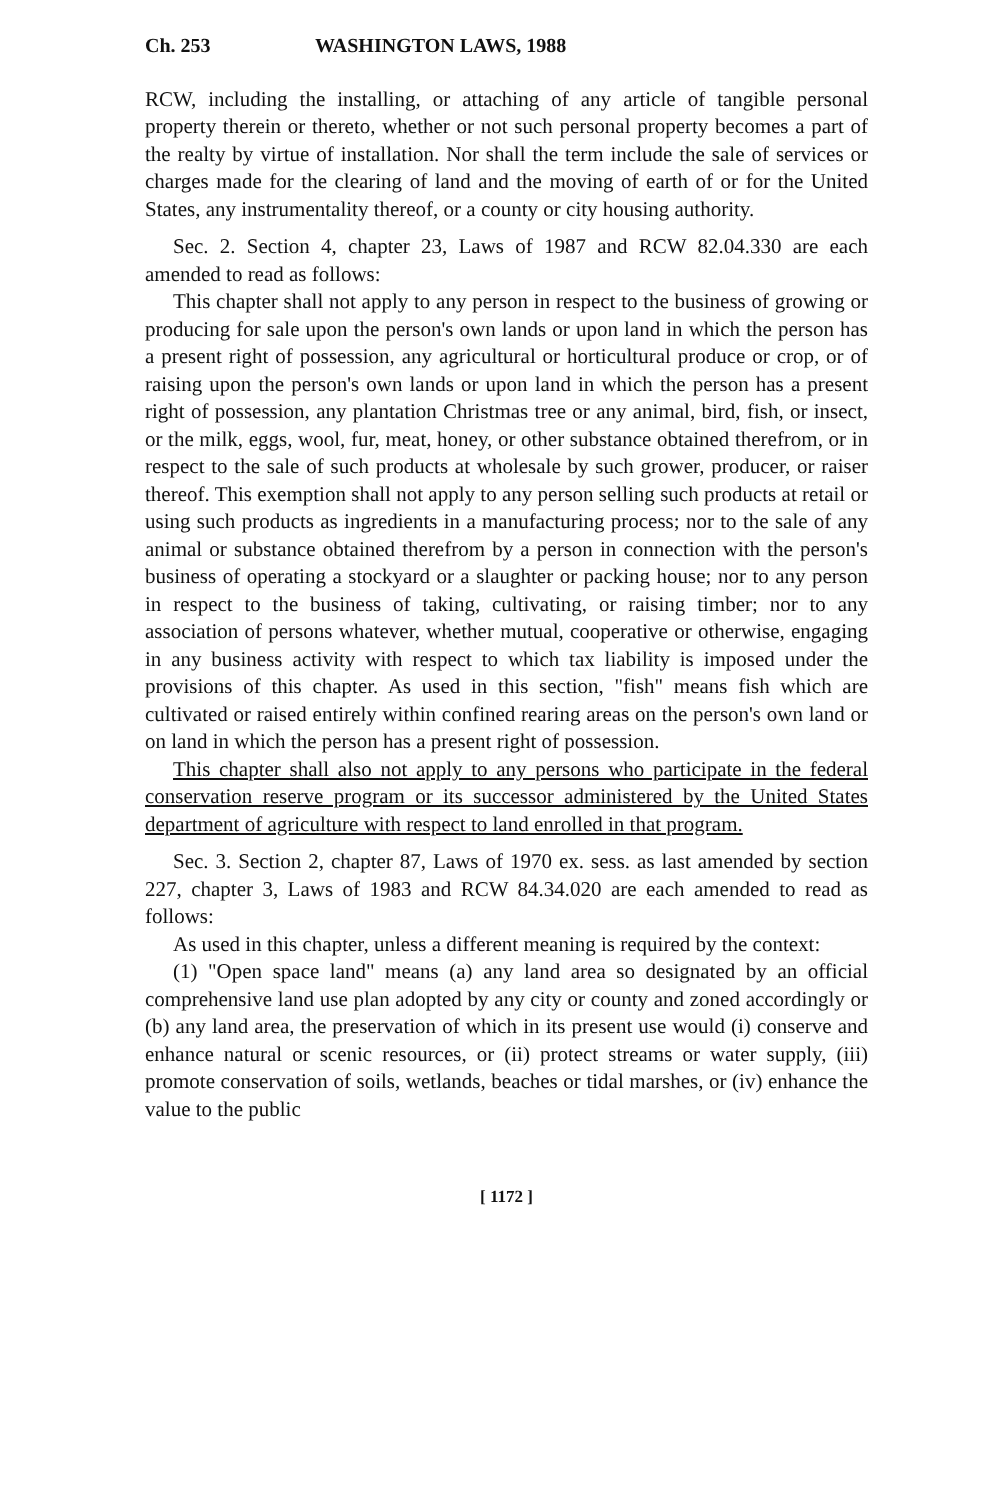Ch. 253 WASHINGTON LAWS, 1988
RCW, including the installing, or attaching of any article of tangible personal property therein or thereto, whether or not such personal property becomes a part of the realty by virtue of installation. Nor shall the term include the sale of services or charges made for the clearing of land and the moving of earth of or for the United States, any instrumentality thereof, or a county or city housing authority.
Sec. 2. Section 4, chapter 23, Laws of 1987 and RCW 82.04.330 are each amended to read as follows:
This chapter shall not apply to any person in respect to the business of growing or producing for sale upon the person's own lands or upon land in which the person has a present right of possession, any agricultural or horticultural produce or crop, or of raising upon the person's own lands or upon land in which the person has a present right of possession, any plantation Christmas tree or any animal, bird, fish, or insect, or the milk, eggs, wool, fur, meat, honey, or other substance obtained therefrom, or in respect to the sale of such products at wholesale by such grower, producer, or raiser thereof. This exemption shall not apply to any person selling such products at retail or using such products as ingredients in a manufacturing process; nor to the sale of any animal or substance obtained therefrom by a person in connection with the person's business of operating a stockyard or a slaughter or packing house; nor to any person in respect to the business of taking, cultivating, or raising timber; nor to any association of persons whatever, whether mutual, cooperative or otherwise, engaging in any business activity with respect to which tax liability is imposed under the provisions of this chapter. As used in this section, "fish" means fish which are cultivated or raised entirely within confined rearing areas on the person's own land or on land in which the person has a present right of possession.
This chapter shall also not apply to any persons who participate in the federal conservation reserve program or its successor administered by the United States department of agriculture with respect to land enrolled in that program.
Sec. 3. Section 2, chapter 87, Laws of 1970 ex. sess. as last amended by section 227, chapter 3, Laws of 1983 and RCW 84.34.020 are each amended to read as follows:
As used in this chapter, unless a different meaning is required by the context:
(1) "Open space land" means (a) any land area so designated by an official comprehensive land use plan adopted by any city or county and zoned accordingly or (b) any land area, the preservation of which in its present use would (i) conserve and enhance natural or scenic resources, or (ii) protect streams or water supply, (iii) promote conservation of soils, wetlands, beaches or tidal marshes, or (iv) enhance the value to the public
[ 1172 ]